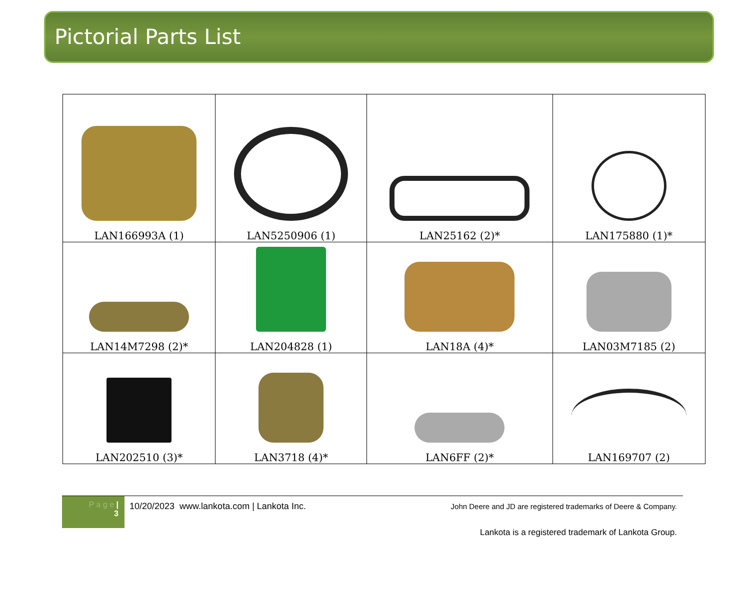Pictorial Parts List
| LAN166993A (1) | LAN5250906 (1) | LAN25162 (2)* | LAN175880 (1)* |
| LAN14M7298 (2)* | LAN204828 (1) | LAN18A (4)* | LAN03M7185 (2) |
| LAN202510 (3)* | LAN3718 (4)* | LAN6FF (2)* | LAN169707 (2) |
P a g e |
3
10/20/2023 www.lankota.com | Lankota Inc.
John Deere and JD are registered trademarks of Deere & Company.
Lankota is a registered trademark of Lankota Group.